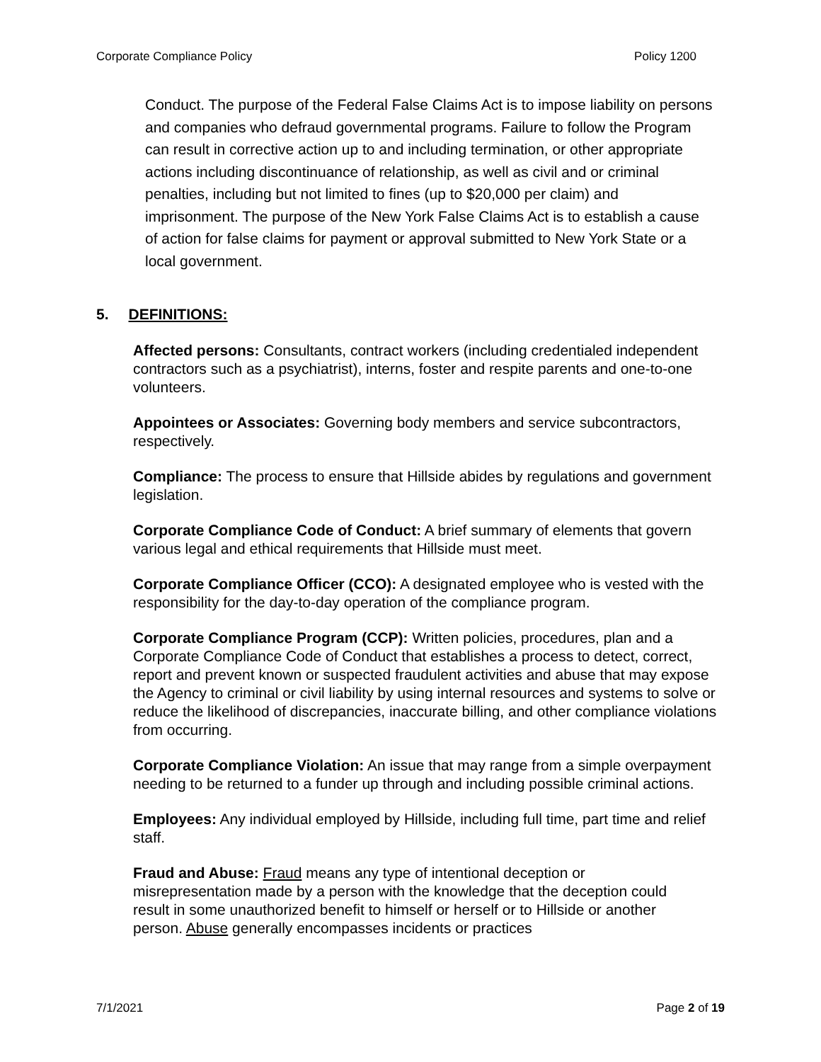Corporate Compliance Policy Policy 1200
Conduct. The purpose of the Federal False Claims Act is to impose liability on persons and companies who defraud governmental programs. Failure to follow the Program can result in corrective action up to and including termination, or other appropriate actions including discontinuance of relationship, as well as civil and or criminal penalties, including but not limited to fines (up to $20,000 per claim) and imprisonment. The purpose of the New York False Claims Act is to establish a cause of action for false claims for payment or approval submitted to New York State or a local government.
5. DEFINITIONS:
Affected persons: Consultants, contract workers (including credentialed independent contractors such as a psychiatrist), interns, foster and respite parents and one-to-one volunteers.
Appointees or Associates: Governing body members and service subcontractors, respectively.
Compliance: The process to ensure that Hillside abides by regulations and government legislation.
Corporate Compliance Code of Conduct: A brief summary of elements that govern various legal and ethical requirements that Hillside must meet.
Corporate Compliance Officer (CCO): A designated employee who is vested with the responsibility for the day-to-day operation of the compliance program.
Corporate Compliance Program (CCP): Written policies, procedures, plan and a Corporate Compliance Code of Conduct that establishes a process to detect, correct, report and prevent known or suspected fraudulent activities and abuse that may expose the Agency to criminal or civil liability by using internal resources and systems to solve or reduce the likelihood of discrepancies, inaccurate billing, and other compliance violations from occurring.
Corporate Compliance Violation: An issue that may range from a simple overpayment needing to be returned to a funder up through and including possible criminal actions.
Employees: Any individual employed by Hillside, including full time, part time and relief staff.
Fraud and Abuse: Fraud means any type of intentional deception or misrepresentation made by a person with the knowledge that the deception could result in some unauthorized benefit to himself or herself or to Hillside or another person. Abuse generally encompasses incidents or practices
7/1/2021 Page 2 of 19